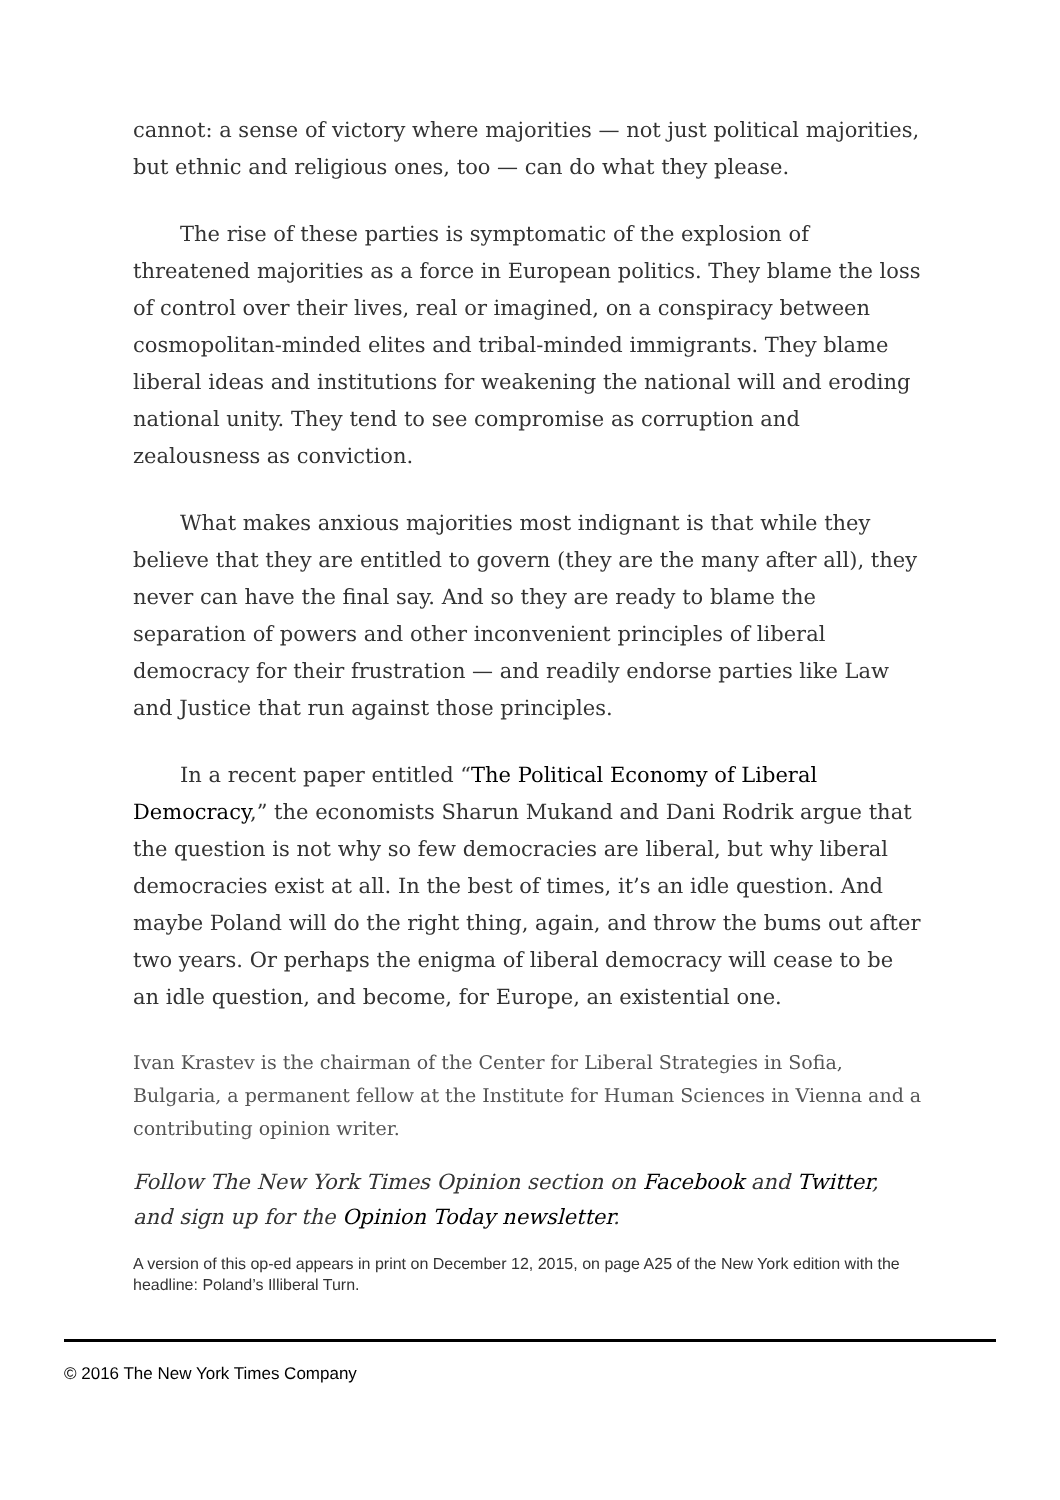cannot: a sense of victory where majorities — not just political majorities, but ethnic and religious ones, too — can do what they please.
The rise of these parties is symptomatic of the explosion of threatened majorities as a force in European politics. They blame the loss of control over their lives, real or imagined, on a conspiracy between cosmopolitan-minded elites and tribal-minded immigrants. They blame liberal ideas and institutions for weakening the national will and eroding national unity. They tend to see compromise as corruption and zealousness as conviction.
What makes anxious majorities most indignant is that while they believe that they are entitled to govern (they are the many after all), they never can have the final say. And so they are ready to blame the separation of powers and other inconvenient principles of liberal democracy for their frustration — and readily endorse parties like Law and Justice that run against those principles.
In a recent paper entitled “The Political Economy of Liberal Democracy,” the economists Sharun Mukand and Dani Rodrik argue that the question is not why so few democracies are liberal, but why liberal democracies exist at all. In the best of times, it’s an idle question. And maybe Poland will do the right thing, again, and throw the bums out after two years. Or perhaps the enigma of liberal democracy will cease to be an idle question, and become, for Europe, an existential one.
Ivan Krastev is the chairman of the Center for Liberal Strategies in Sofia, Bulgaria, a permanent fellow at the Institute for Human Sciences in Vienna and a contributing opinion writer.
Follow The New York Times Opinion section on Facebook and Twitter, and sign up for the Opinion Today newsletter.
A version of this op-ed appears in print on December 12, 2015, on page A25 of the New York edition with the headline: Poland’s Illiberal Turn.
© 2016 The New York Times Company